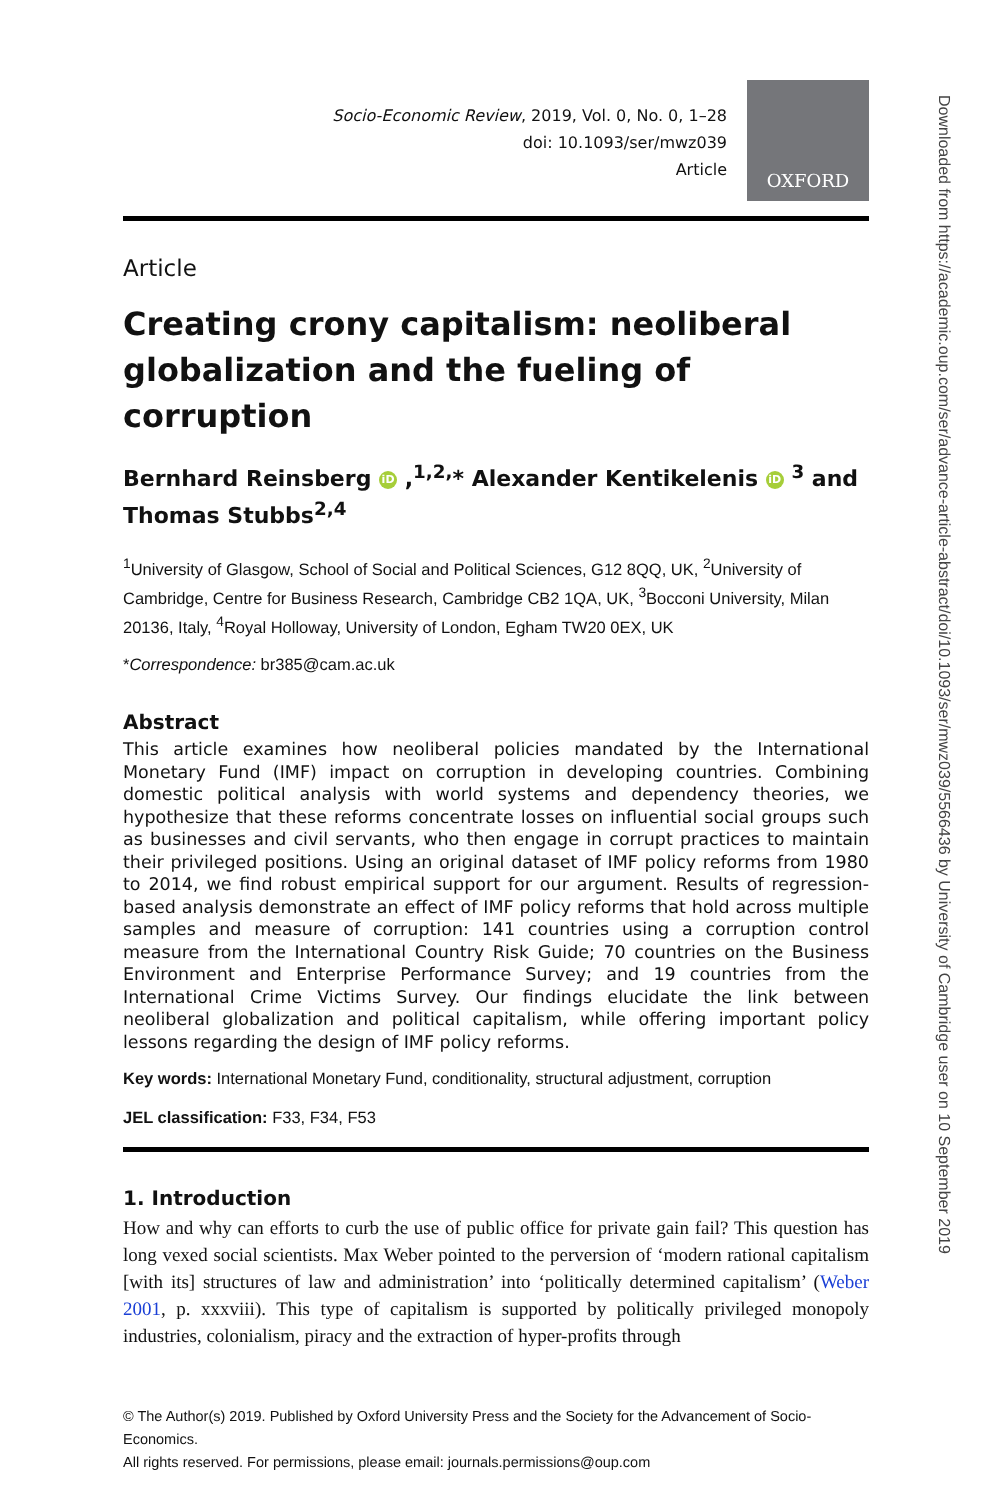Socio-Economic Review, 2019, Vol. 0, No. 0, 1–28
doi: 10.1093/ser/mwz039
Article
OXFORD
Article
Creating crony capitalism: neoliberal globalization and the fueling of corruption
Bernhard Reinsberg iD ,<sup>1,2,</sup>* Alexander Kentikelenis iD <sup>3</sup> and Thomas Stubbs<sup>2,4</sup>
<sup>1</sup> University of Glasgow, School of Social and Political Sciences, G12 8QQ, UK, <sup>2</sup>University of Cambridge, Centre for Business Research, Cambridge CB2 1QA, UK, <sup>3</sup>Bocconi University, Milan 20136, Italy, <sup>4</sup>Royal Holloway, University of London, Egham TW20 0EX, UK
*Correspondence: br385@cam.ac.uk
Abstract
This article examines how neoliberal policies mandated by the International Monetary Fund (IMF) impact on corruption in developing countries. Combining domestic political analysis with world systems and dependency theories, we hypothesize that these reforms concentrate losses on influential social groups such as businesses and civil servants, who then engage in corrupt practices to maintain their privileged positions. Using an original dataset of IMF policy reforms from 1980 to 2014, we find robust empirical support for our argument. Results of regression-based analysis demonstrate an effect of IMF policy reforms that hold across multiple samples and measure of corruption: 141 countries using a corruption control measure from the International Country Risk Guide; 70 countries on the Business Environment and Enterprise Performance Survey; and 19 countries from the International Crime Victims Survey. Our findings elucidate the link between neoliberal globalization and political capitalism, while offering important policy lessons regarding the design of IMF policy reforms.
Key words: International Monetary Fund, conditionality, structural adjustment, corruption
JEL classification: F33, F34, F53
1. Introduction
How and why can efforts to curb the use of public office for private gain fail? This question has long vexed social scientists. Max Weber pointed to the perversion of ‘modern rational capitalism [with its] structures of law and administration’ into ‘politically determined capitalism’ (Weber 2001, p. xxxviii). This type of capitalism is supported by politically privileged monopoly industries, colonialism, piracy and the extraction of hyper-profits through
© The Author(s) 2019. Published by Oxford University Press and the Society for the Advancement of Socio-Economics.
All rights reserved. For permissions, please email: journals.permissions@oup.com
Downloaded from https://academic.oup.com/ser/advance-article-abstract/doi/10.1093/ser/mwz039/5566436 by University of Cambridge user on 10 September 2019